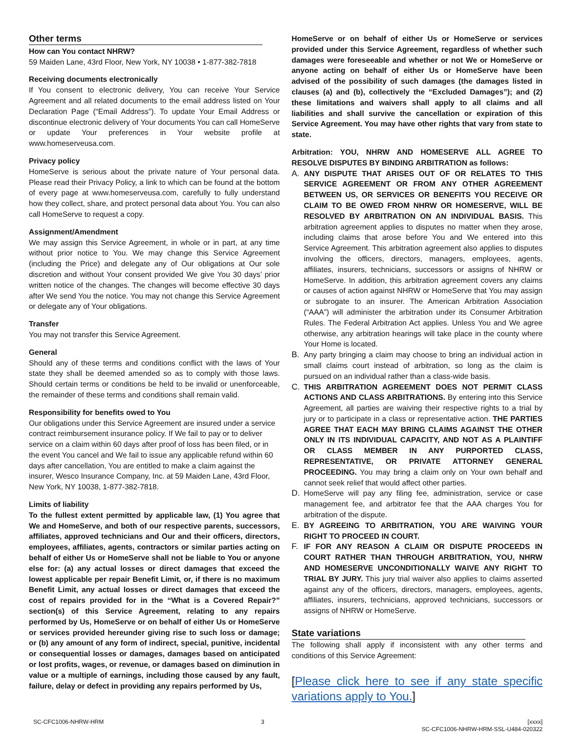Other terms
How can You contact NHRW?
59 Maiden Lane, 43rd Floor, New York, NY 10038 • 1-877-382-7818
Receiving documents electronically
If You consent to electronic delivery, You can receive Your Service Agreement and all related documents to the email address listed on Your Declaration Page (“Email Address”). To update Your Email Address or discontinue electronic delivery of Your documents You can call HomeServe or update Your preferences in Your website profile at www.homeserveusa.com.
Privacy policy
HomeServe is serious about the private nature of Your personal data. Please read their Privacy Policy, a link to which can be found at the bottom of every page at www.homeserveusa.com, carefully to fully understand how they collect, share, and protect personal data about You. You can also call HomeServe to request a copy.
Assignment/Amendment
We may assign this Service Agreement, in whole or in part, at any time without prior notice to You. We may change this Service Agreement (including the Price) and delegate any of Our obligations at Our sole discretion and without Your consent provided We give You 30 days’ prior written notice of the changes. The changes will become effective 30 days after We send You the notice. You may not change this Service Agreement or delegate any of Your obligations.
Transfer
You may not transfer this Service Agreement.
General
Should any of these terms and conditions conflict with the laws of Your state they shall be deemed amended so as to comply with those laws. Should certain terms or conditions be held to be invalid or unenforceable, the remainder of these terms and conditions shall remain valid.
Responsibility for benefits owed to You
Our obligations under this Service Agreement are insured under a service contract reimbursement insurance policy. If We fail to pay or to deliver service on a claim within 60 days after proof of loss has been filed, or in the event You cancel and We fail to issue any applicable refund within 60 days after cancellation, You are entitled to make a claim against the insurer, Wesco Insurance Company, Inc. at 59 Maiden Lane, 43rd Floor, New York, NY 10038, 1-877-382-7818.
Limits of liability
To the fullest extent permitted by applicable law, (1) You agree that We and HomeServe, and both of our respective parents, successors, affiliates, approved technicians and Our and their officers, directors, employees, affiliates, agents, contractors or similar parties acting on behalf of either Us or HomeServe shall not be liable to You or anyone else for: (a) any actual losses or direct damages that exceed the lowest applicable per repair Benefit Limit, or, if there is no maximum Benefit Limit, any actual losses or direct damages that exceed the cost of repairs provided for in the “What is a Covered Repair?” section(s) of this Service Agreement, relating to any repairs performed by Us, HomeServe or on behalf of either Us or HomeServe or services provided hereunder giving rise to such loss or damage; or (b) any amount of any form of indirect, special, punitive, incidental or consequential losses or damages, damages based on anticipated or lost profits, wages, or revenue, or damages based on diminution in value or a multiple of earnings, including those caused by any fault, failure, delay or defect in providing any repairs performed by Us,
HomeServe or on behalf of either Us or HomeServe or services provided under this Service Agreement, regardless of whether such damages were foreseeable and whether or not We or HomeServe or anyone acting on behalf of either Us or HomeServe have been advised of the possibility of such damages (the damages listed in clauses (a) and (b), collectively the “Excluded Damages”); and (2) these limitations and waivers shall apply to all claims and all liabilities and shall survive the cancellation or expiration of this Service Agreement. You may have other rights that vary from state to state.
Arbitration: YOU, NHRW AND HOMESERVE ALL AGREE TO RESOLVE DISPUTES BY BINDING ARBITRATION as follows:
A. ANY DISPUTE THAT ARISES OUT OF OR RELATES TO THIS SERVICE AGREEMENT OR FROM ANY OTHER AGREEMENT BETWEEN US, OR SERVICES OR BENEFITS YOU RECEIVE OR CLAIM TO BE OWED FROM NHRW OR HOMESERVE, WILL BE RESOLVED BY ARBITRATION ON AN INDIVIDUAL BASIS. This arbitration agreement applies to disputes no matter when they arose, including claims that arose before You and We entered into this Service Agreement. This arbitration agreement also applies to disputes involving the officers, directors, managers, employees, agents, affiliates, insurers, technicians, successors or assigns of NHRW or HomeServe. In addition, this arbitration agreement covers any claims or causes of action against NHRW or HomeServe that You may assign or subrogate to an insurer. The American Arbitration Association (“AAA”) will administer the arbitration under its Consumer Arbitration Rules. The Federal Arbitration Act applies. Unless You and We agree otherwise, any arbitration hearings will take place in the county where Your Home is located.
B. Any party bringing a claim may choose to bring an individual action in small claims court instead of arbitration, so long as the claim is pursued on an individual rather than a class-wide basis.
C. THIS ARBITRATION AGREEMENT DOES NOT PERMIT CLASS ACTIONS AND CLASS ARBITRATIONS. By entering into this Service Agreement, all parties are waiving their respective rights to a trial by jury or to participate in a class or representative action. THE PARTIES AGREE THAT EACH MAY BRING CLAIMS AGAINST THE OTHER ONLY IN ITS INDIVIDUAL CAPACITY, AND NOT AS A PLAINTIFF OR CLASS MEMBER IN ANY PURPORTED CLASS, REPRESENTATIVE, OR PRIVATE ATTORNEY GENERAL PROCEEDING. You may bring a claim only on Your own behalf and cannot seek relief that would affect other parties.
D. HomeServe will pay any filing fee, administration, service or case management fee, and arbitrator fee that the AAA charges You for arbitration of the dispute.
E. BY AGREEING TO ARBITRATION, YOU ARE WAIVING YOUR RIGHT TO PROCEED IN COURT.
F. IF FOR ANY REASON A CLAIM OR DISPUTE PROCEEDS IN COURT RATHER THAN THROUGH ARBITRATION, YOU, NHRW AND HOMESERVE UNCONDITIONALLY WAIVE ANY RIGHT TO TRIAL BY JURY. This jury trial waiver also applies to claims asserted against any of the officers, directors, managers, employees, agents, affiliates, insurers, technicians, approved technicians, successors or assigns of NHRW or HomeServe.
State variations
The following shall apply if inconsistent with any other terms and conditions of this Service Agreement:
[Please click here to see if any state specific variations apply to You.]
SC-CFC1006-NHRW-HRM 3 [xxxx]
SC-CFC1006-NHRW-HRM-SSL-U484-020322